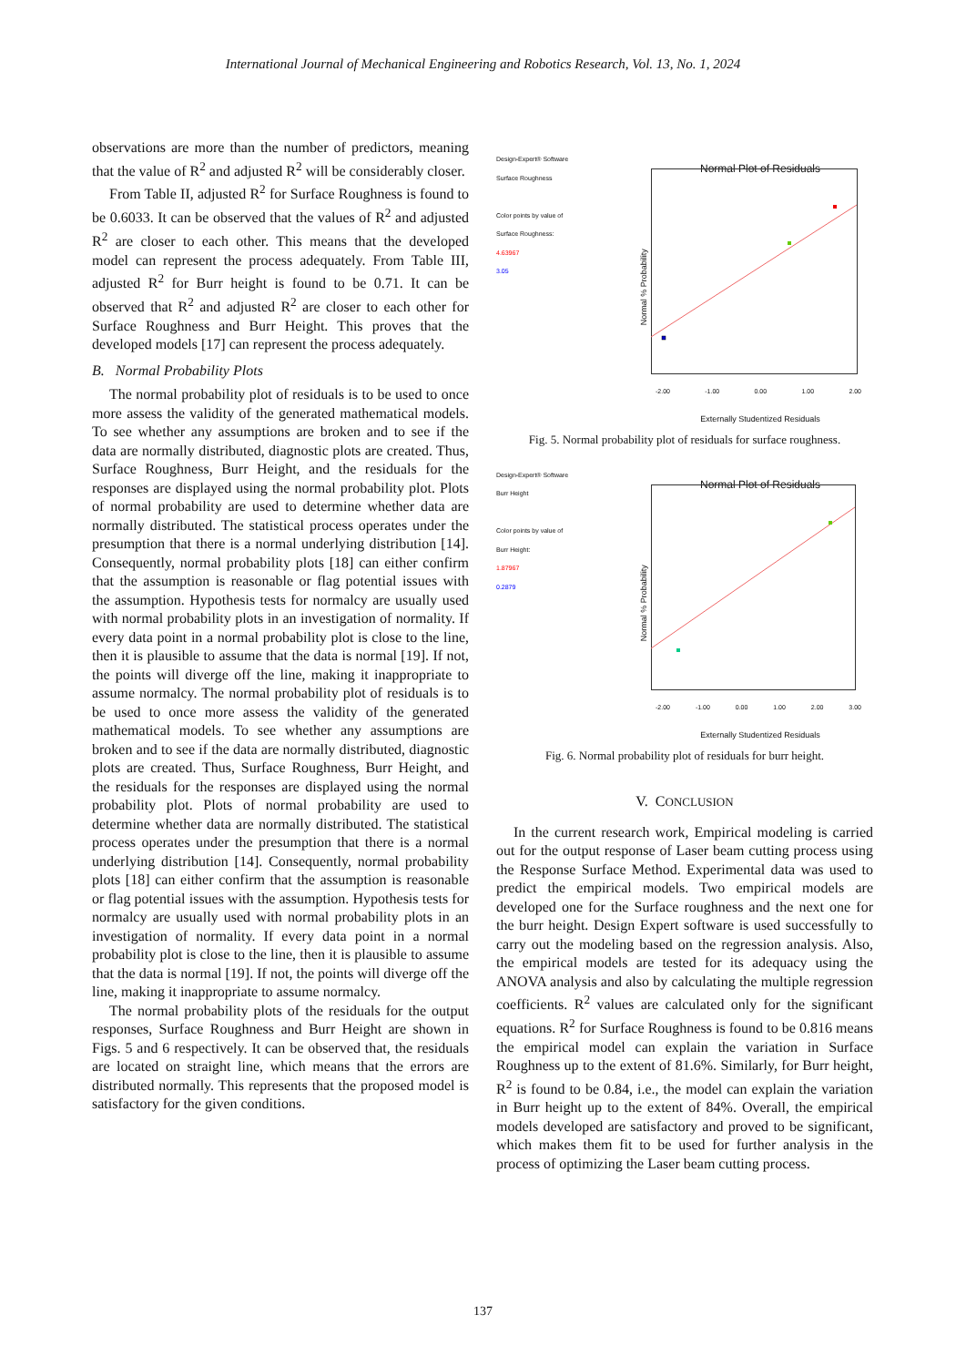International Journal of Mechanical Engineering and Robotics Research, Vol. 13, No. 1, 2024
observations are more than the number of predictors, meaning that the value of R<sup>2</sup> and adjusted R<sup>2</sup> will be considerably closer.
From Table II, adjusted R<sup>2</sup> for Surface Roughness is found to be 0.6033. It can be observed that the values of R<sup>2</sup> and adjusted R<sup>2</sup> are closer to each other. This means that the developed model can represent the process adequately. From Table III, adjusted R<sup>2</sup> for Burr height is found to be 0.71. It can be observed that R<sup>2</sup> and adjusted R<sup>2</sup> are closer to each other for Surface Roughness and Burr Height. This proves that the developed models [17] can represent the process adequately.
B. Normal Probability Plots
The normal probability plot of residuals is to be used to once more assess the validity of the generated mathematical models. To see whether any assumptions are broken and to see if the data are normally distributed, diagnostic plots are created. Thus, Surface Roughness, Burr Height, and the residuals for the responses are displayed using the normal probability plot. Plots of normal probability are used to determine whether data are normally distributed. The statistical process operates under the presumption that there is a normal underlying distribution [14]. Consequently, normal probability plots [18] can either confirm that the assumption is reasonable or flag potential issues with the assumption. Hypothesis tests for normalcy are usually used with normal probability plots in an investigation of normality. If every data point in a normal probability plot is close to the line, then it is plausible to assume that the data is normal [19]. If not, the points will diverge off the line, making it inappropriate to assume normalcy. The normal probability plot of residuals is to be used to once more assess the validity of the generated mathematical models. To see whether any assumptions are broken and to see if the data are normally distributed, diagnostic plots are created. Thus, Surface Roughness, Burr Height, and the residuals for the responses are displayed using the normal probability plot. Plots of normal probability are used to determine whether data are normally distributed. The statistical process operates under the presumption that there is a normal underlying distribution [14]. Consequently, normal probability plots [18] can either confirm that the assumption is reasonable or flag potential issues with the assumption. Hypothesis tests for normalcy are usually used with normal probability plots in an investigation of normality. If every data point in a normal probability plot is close to the line, then it is plausible to assume that the data is normal [19]. If not, the points will diverge off the line, making it inappropriate to assume normalcy.
The normal probability plots of the residuals for the output responses, Surface Roughness and Burr Height are shown in Figs. 5 and 6 respectively. It can be observed that, the residuals are located on straight line, which means that the errors are distributed normally. This represents that the proposed model is satisfactory for the given conditions.
Design-Expert® Software
Surface Roughness
Color points by value of
Surface Roughness:
4.63967
3.05
Normal Plot of Residuals
Normal % Probability
-2.00 -1.00 0.00 1.00 2.00
Externally Studentized Residuals
Fig. 5. Normal probability plot of residuals for surface roughness.
Design-Expert® Software
Burr Height
Color points by value of
Burr Height:
1.87967
0.2879
Normal Plot of Residuals
Normal % Probability
-2.00 -1.00 0.00 1.00 2.00 3.00
Externally Studentized Residuals
Fig. 6. Normal probability plot of residuals for burr height.
V. CONCLUSION
In the current research work, Empirical modeling is carried out for the output response of Laser beam cutting process using the Response Surface Method. Experimental data was used to predict the empirical models. Two empirical models are developed one for the Surface roughness and the next one for the burr height. Design Expert software is used successfully to carry out the modeling based on the regression analysis. Also, the empirical models are tested for its adequacy using the ANOVA analysis and also by calculating the multiple regression coefficients. R<sup>2</sup> values are calculated only for the significant equations. R<sup>2</sup> for Surface Roughness is found to be 0.816 means the empirical model can explain the variation in Surface Roughness up to the extent of 81.6%. Similarly, for Burr height, R<sup>2</sup> is found to be 0.84, i.e., the model can explain the variation in Burr height up to the extent of 84%. Overall, the empirical models developed are satisfactory and proved to be significant, which makes them fit to be used for further analysis in the process of optimizing the Laser beam cutting process.
137